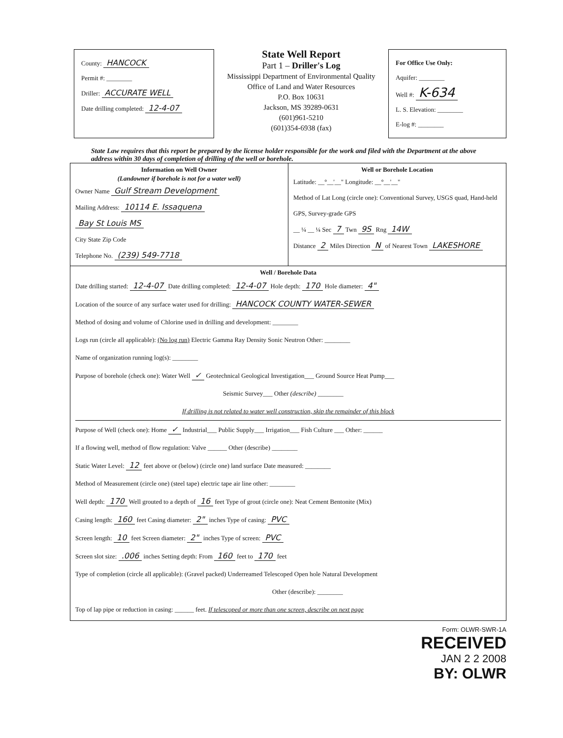County: HANCOCK
Permit #: ________
Driller: ACCURATE WELL
Date drilling completed: 12-4-07
State Well Report
Part 1 – Driller's Log
Mississippi Department of Environmental Quality
Office of Land and Water Resources
P.O. Box 10631
Jackson, MS 39289-0631
(601)961-5210
(601)354-6938 (fax)
For Office Use Only:
Aquifer: ________
Well #: K-634
L. S. Elevation: ________
E-log #: ________
State Law requires that this report be prepared by the license holder responsible for the work and filed with the Department at the above address within 30 days of completion of drilling of the well or borehole.
Information on Well Owner
(Landowner if borehole is not for a water well)
Owner Name Gulf Stream Development
Mailing Address: 10114 E. Issaquena
Bay St Louis MS
City State Zip Code
Telephone No. (239) 549-7718
Well or Borehole Location
Latitude: __°__'__" Longitude: __°__'__"
Method of Lat Long (circle one): Conventional Survey, USGS quad, Hand-held GPS, Survey-grade GPS
__ ¼ __ ¼ Sec 7 Twn 9S Rng 14W
Distance 2 Miles Direction N of Nearest Town LAKESHORE
Well / Borehole Data
Date drilling started: 12-4-07 Date drilling completed: 12-4-07 Hole depth: 170 Hole diameter: 4"
Location of the source of any surface water used for drilling: HANCOCK COUNTY WATER-SEWER
Method of dosing and volume of Chlorine used in drilling and development: ________
Logs run (circle all applicable): (No log run) Electric Gamma Ray Density Sonic Neutron Other: ________
Name of organization running log(s): ________
Purpose of borehole (check one): Water Well ✓ Geotechnical Geological Investigation___ Ground Source Heat Pump___
Seismic Survey___ Other (describe) ________
If drilling is not related to water well construction, skip the remainder of this block
Purpose of Well (check one): Home ✓ Industrial___ Public Supply___ Irrigation___ Fish Culture ___ Other: ______
If a flowing well, method of flow regulation: Valve ______ Other (describe) ________
Static Water Level: 12 feet above or (below) (circle one) land surface Date measured: ________
Method of Measurement (circle one) (steel tape) electric tape air line other: ________
Well depth: 170 Well grouted to a depth of 16 feet Type of grout (circle one): Neat Cement Bentonite (Mix)
Casing length: 160 feet Casing diameter: 2" inches Type of casing: PVC
Screen length: 10 feet Screen diameter: 2" inches Type of screen: PVC
Screen slot size: .006 inches Setting depth: From 160 feet to 170 feet
Type of completion (circle all applicable): (Gravel packed) Underreamed Telescoped Open hole Natural Development
Other (describe): ________
Top of lap pipe or reduction in casing: ______ feet. If telescoped or more than one screen, describe on next page
Form: OLWR-SWR-1A
RECEIVED
JAN 2 2 2008
BY: OLWR